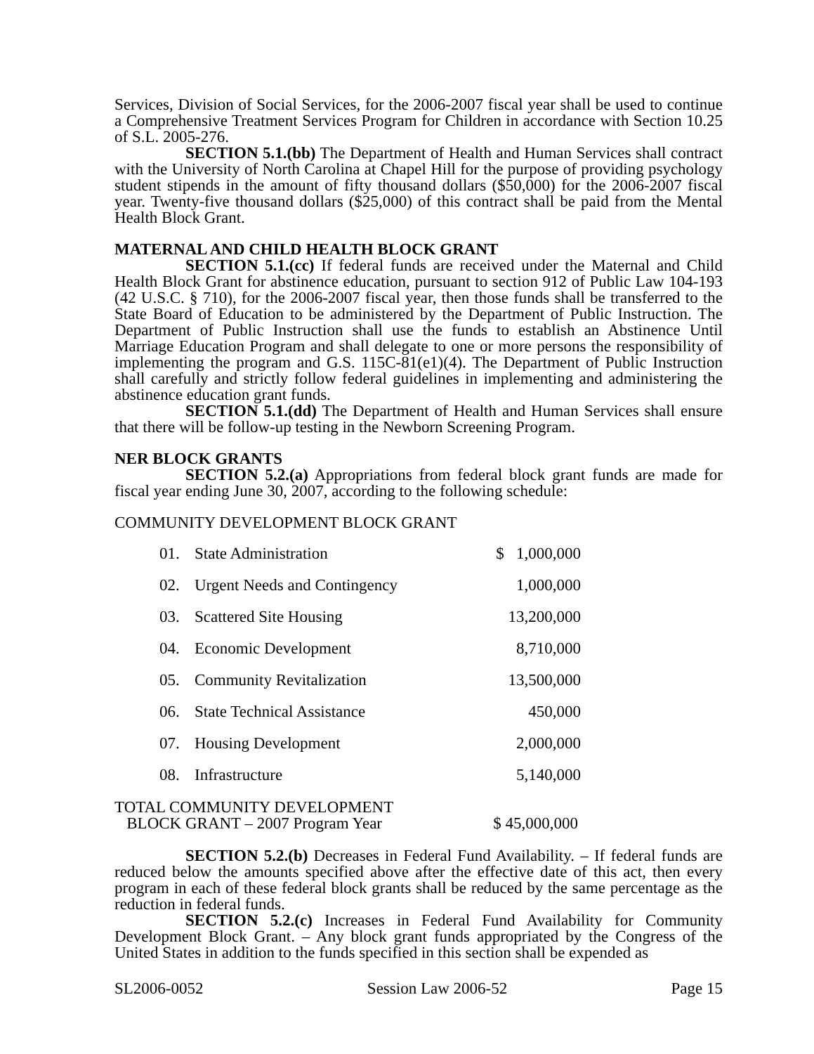Services, Division of Social Services, for the 2006-2007 fiscal year shall be used to continue a Comprehensive Treatment Services Program for Children in accordance with Section 10.25 of S.L. 2005-276.
SECTION 5.1.(bb) The Department of Health and Human Services shall contract with the University of North Carolina at Chapel Hill for the purpose of providing psychology student stipends in the amount of fifty thousand dollars ($50,000) for the 2006-2007 fiscal year. Twenty-five thousand dollars ($25,000) of this contract shall be paid from the Mental Health Block Grant.
MATERNAL AND CHILD HEALTH BLOCK GRANT
SECTION 5.1.(cc) If federal funds are received under the Maternal and Child Health Block Grant for abstinence education, pursuant to section 912 of Public Law 104-193 (42 U.S.C. § 710), for the 2006-2007 fiscal year, then those funds shall be transferred to the State Board of Education to be administered by the Department of Public Instruction. The Department of Public Instruction shall use the funds to establish an Abstinence Until Marriage Education Program and shall delegate to one or more persons the responsibility of implementing the program and G.S. 115C-81(e1)(4). The Department of Public Instruction shall carefully and strictly follow federal guidelines in implementing and administering the abstinence education grant funds.
SECTION 5.1.(dd) The Department of Health and Human Services shall ensure that there will be follow-up testing in the Newborn Screening Program.
NER BLOCK GRANTS
SECTION 5.2.(a) Appropriations from federal block grant funds are made for fiscal year ending June 30, 2007, according to the following schedule:
COMMUNITY DEVELOPMENT BLOCK GRANT
| 01. | State Administration | $ 1,000,000 |
| 02. | Urgent Needs and Contingency | 1,000,000 |
| 03. | Scattered Site Housing | 13,200,000 |
| 04. | Economic Development | 8,710,000 |
| 05. | Community Revitalization | 13,500,000 |
| 06. | State Technical Assistance | 450,000 |
| 07. | Housing Development | 2,000,000 |
| 08. | Infrastructure | 5,140,000 |
TOTAL COMMUNITY DEVELOPMENT
BLOCK GRANT – 2007 Program Year
$ 45,000,000
SECTION 5.2.(b) Decreases in Federal Fund Availability. – If federal funds are reduced below the amounts specified above after the effective date of this act, then every program in each of these federal block grants shall be reduced by the same percentage as the reduction in federal funds.
SECTION 5.2.(c) Increases in Federal Fund Availability for Community Development Block Grant. – Any block grant funds appropriated by the Congress of the United States in addition to the funds specified in this section shall be expended as
SL2006-0052 Session Law 2006-52 Page 15